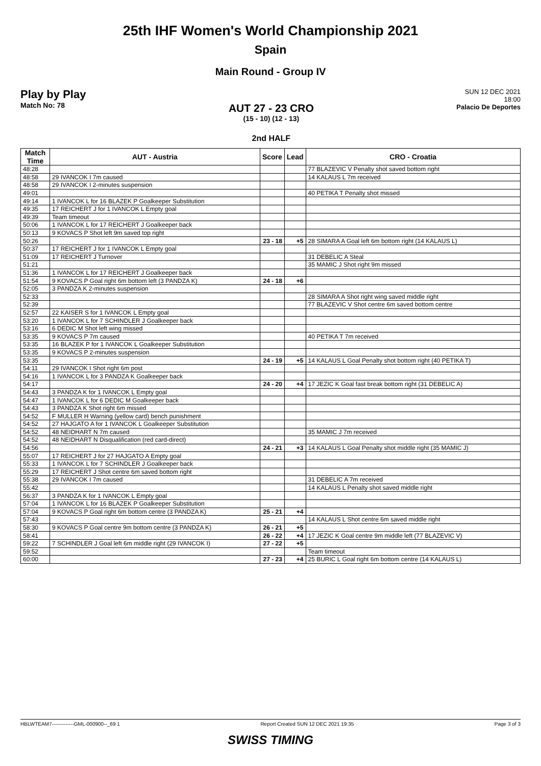25th IHF Women's World Championship 2021
Spain
Main Round - Group IV
Play by Play
Match No: 78
AUT 27 - 23 CRO
(15 - 10) (12 - 13)
2nd HALF
SUN 12 DEC 2021
18:00
Palacio De Deportes
| Match Time | AUT - Austria | Score | Lead | CRO - Croatia |
| --- | --- | --- | --- | --- |
| 48:28 | | | | 77 BLAZEVIC V Penalty shot saved bottom right |
| 48:58 | 29 IVANCOK I 7m caused | | | 14 KALAUS L 7m received |
| 48:58 | 29 IVANCOK I 2-minutes suspension | | | |
| 49:01 | | | | 40 PETIKA T Penalty shot missed |
| 49:14 | 1 IVANCOK L for 16 BLAZEK P Goalkeeper Substitution | | | |
| 49:35 | 17 REICHERT J for 1 IVANCOK L Empty goal | | | |
| 49:39 | Team timeout | | | |
| 50:06 | 1 IVANCOK L for 17 REICHERT J Goalkeeper back | | | |
| 50:13 | 9 KOVACS P Shot left 9m saved top right | | | |
| 50:26 | | 23 - 18 | +5 | 28 SIMARA A Goal left 6m bottom right (14 KALAUS L) |
| 50:37 | 17 REICHERT J for 1 IVANCOK L Empty goal | | | |
| 51:09 | 17 REICHERT J Turnover | | | 31 DEBELIC A Steal |
| 51:21 | | | | 35 MAMIC J Shot right 9m missed |
| 51:36 | 1 IVANCOK L for 17 REICHERT J Goalkeeper back | | | |
| 51:54 | 9 KOVACS P Goal right 6m bottom left (3 PANDZA K) | 24 - 18 | +6 | |
| 52:05 | 3 PANDZA K 2-minutes suspension | | | |
| 52:33 | | | | 28 SIMARA A Shot right wing saved middle right |
| 52:39 | | | | 77 BLAZEVIC V Shot centre 6m saved bottom centre |
| 52:57 | 22 KAISER S for 1 IVANCOK L Empty goal | | | |
| 53:20 | 1 IVANCOK L for 7 SCHINDLER J Goalkeeper back | | | |
| 53:16 | 6 DEDIC M Shot left wing missed | | | |
| 53:35 | 9 KOVACS P 7m caused | | | 40 PETIKA T 7m received |
| 53:35 | 16 BLAZEK P for 1 IVANCOK L Goalkeeper Substitution | | | |
| 53:35 | 9 KOVACS P 2-minutes suspension | | | |
| 53:35 | | 24 - 19 | +5 | 14 KALAUS L Goal Penalty shot bottom right (40 PETIKA T) |
| 54:11 | 29 IVANCOK I Shot right 6m post | | | |
| 54:16 | 1 IVANCOK L for 3 PANDZA K Goalkeeper back | | | |
| 54:17 | | 24 - 20 | +4 | 17 JEZIC K Goal fast break bottom right (31 DEBELIC A) |
| 54:43 | 3 PANDZA K for 1 IVANCOK L Empty goal | | | |
| 54:47 | 1 IVANCOK L for 6 DEDIC M Goalkeeper back | | | |
| 54:43 | 3 PANDZA K Shot right 6m missed | | | |
| 54:52 | F MULLER H Warning (yellow card) bench punishment | | | |
| 54:52 | 27 HAJGATO A for 1 IVANCOK L Goalkeeper Substitution | | | |
| 54:52 | 48 NEIDHART N 7m caused | | | 35 MAMIC J 7m received |
| 54:52 | 48 NEIDHART N Disqualification (red card-direct) | | | |
| 54:56 | | 24 - 21 | +3 | 14 KALAUS L Goal Penalty shot middle right (35 MAMIC J) |
| 55:07 | 17 REICHERT J for 27 HAJGATO A Empty goal | | | |
| 55:33 | 1 IVANCOK L for 7 SCHINDLER J Goalkeeper back | | | |
| 55:29 | 17 REICHERT J Shot centre 6m saved bottom right | | | |
| 55:38 | 29 IVANCOK I 7m caused | | | 31 DEBELIC A 7m received |
| 55:42 | | | | 14 KALAUS L Penalty shot saved middle right |
| 56:37 | 3 PANDZA K for 1 IVANCOK L Empty goal | | | |
| 57:04 | 1 IVANCOK L for 16 BLAZEK P Goalkeeper Substitution | | | |
| 57:04 | 9 KOVACS P Goal right 6m bottom centre (3 PANDZA K) | 25 - 21 | +4 | |
| 57:43 | | | | 14 KALAUS L Shot centre 6m saved middle right |
| 58:30 | 9 KOVACS P Goal centre 9m bottom centre (3 PANDZA K) | 26 - 21 | +5 | |
| 58:41 | | 26 - 22 | +4 | 17 JEZIC K Goal centre 9m middle left (77 BLAZEVIC V) |
| 59:22 | 7 SCHINDLER J Goal left 6m middle right (29 IVANCOK I) | 27 - 22 | +5 | |
| 59:52 | | | | Team timeout |
| 60:00 | | 27 - 23 | +4 | 25 BURIC L Goal right 6m bottom centre (14 KALAUS L) |
HBLWTEAM7-------------GML-000900--_69 1 Report Created SUN 12 DEC 2021 19:35 Page 3 of 3
SWISS TIMING